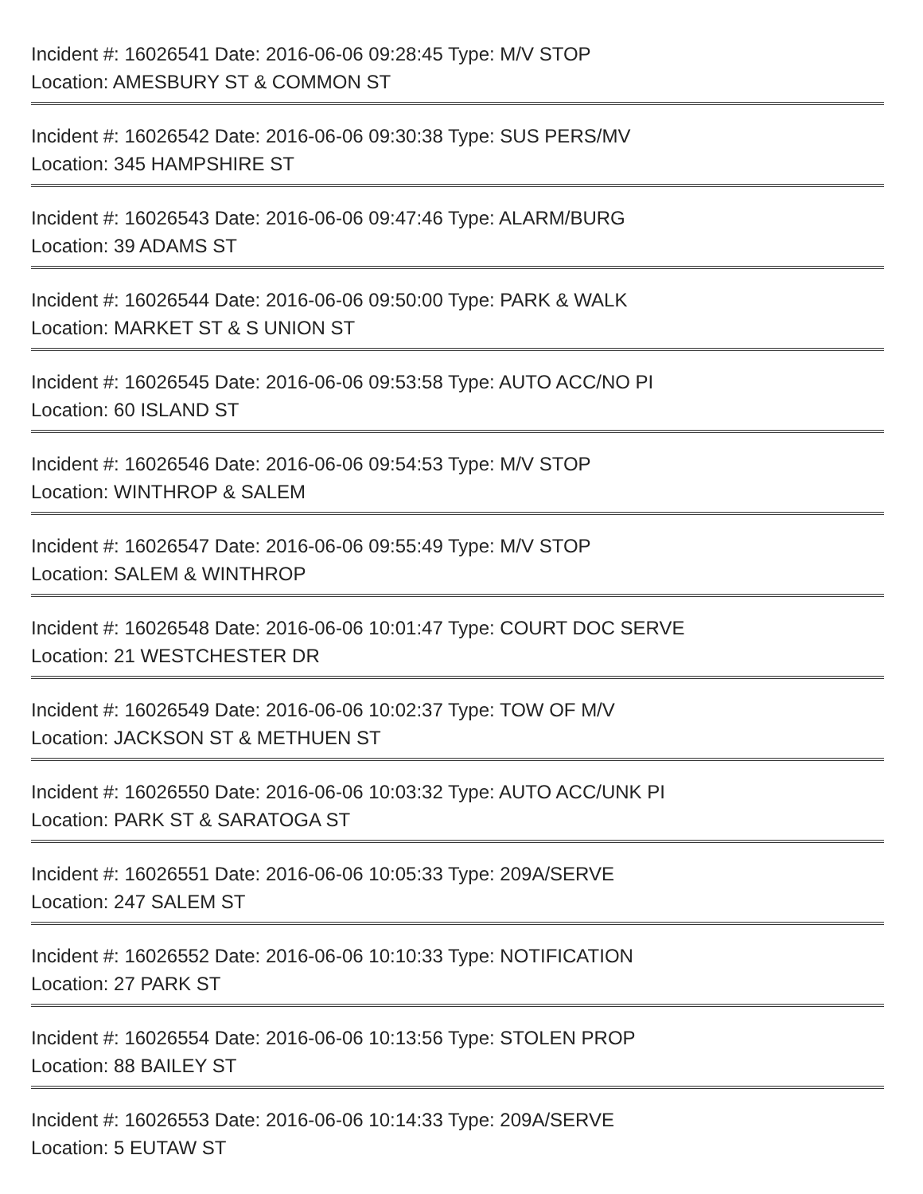Incident #: 16026541 Date: 2016-06-06 09:28:45 Type: M/V STOP
Location: AMESBURY ST & COMMON ST
Incident #: 16026542 Date: 2016-06-06 09:30:38 Type: SUS PERS/MV
Location: 345 HAMPSHIRE ST
Incident #: 16026543 Date: 2016-06-06 09:47:46 Type: ALARM/BURG
Location: 39 ADAMS ST
Incident #: 16026544 Date: 2016-06-06 09:50:00 Type: PARK & WALK
Location: MARKET ST & S UNION ST
Incident #: 16026545 Date: 2016-06-06 09:53:58 Type: AUTO ACC/NO PI
Location: 60 ISLAND ST
Incident #: 16026546 Date: 2016-06-06 09:54:53 Type: M/V STOP
Location: WINTHROP & SALEM
Incident #: 16026547 Date: 2016-06-06 09:55:49 Type: M/V STOP
Location: SALEM & WINTHROP
Incident #: 16026548 Date: 2016-06-06 10:01:47 Type: COURT DOC SERVE
Location: 21 WESTCHESTER DR
Incident #: 16026549 Date: 2016-06-06 10:02:37 Type: TOW OF M/V
Location: JACKSON ST & METHUEN ST
Incident #: 16026550 Date: 2016-06-06 10:03:32 Type: AUTO ACC/UNK PI
Location: PARK ST & SARATOGA ST
Incident #: 16026551 Date: 2016-06-06 10:05:33 Type: 209A/SERVE
Location: 247 SALEM ST
Incident #: 16026552 Date: 2016-06-06 10:10:33 Type: NOTIFICATION
Location: 27 PARK ST
Incident #: 16026554 Date: 2016-06-06 10:13:56 Type: STOLEN PROP
Location: 88 BAILEY ST
Incident #: 16026553 Date: 2016-06-06 10:14:33 Type: 209A/SERVE
Location: 5 EUTAW ST